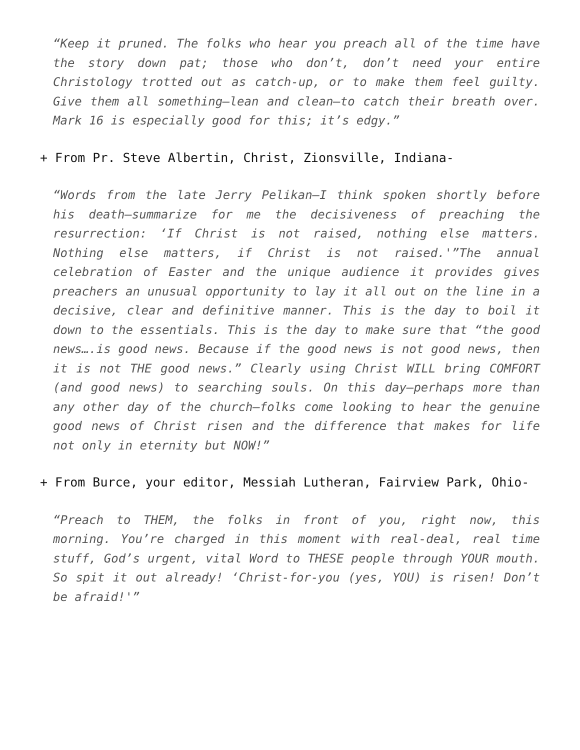“Keep it pruned. The folks who hear you preach all of the time have the story down pat; those who don’t, don’t need your entire Christology trotted out as catch-up, or to make them feel guilty. Give them all something—lean and clean—to catch their breath over. Mark 16 is especially good for this; it’s edgy.”
+ From Pr. Steve Albertin, Christ, Zionsville, Indiana-
“Words from the late Jerry Pelikan—I think spoken shortly before his death—summarize for me the decisiveness of preaching the resurrection: ‘If Christ is not raised, nothing else matters. Nothing else matters, if Christ is not raised.'”The annual celebration of Easter and the unique audience it provides gives preachers an unusual opportunity to lay it all out on the line in a decisive, clear and definitive manner. This is the day to boil it down to the essentials. This is the day to make sure that “the good news….is good news. Because if the good news is not good news, then it is not THE good news.” Clearly using Christ WILL bring COMFORT (and good news) to searching souls. On this day—perhaps more than any other day of the church—folks come looking to hear the genuine good news of Christ risen and the difference that makes for life not only in eternity but NOW!”
+ From Burce, your editor, Messiah Lutheran, Fairview Park, Ohio-
“Preach to THEM, the folks in front of you, right now, this morning. You’re charged in this moment with real-deal, real time stuff, God’s urgent, vital Word to THESE people through YOUR mouth. So spit it out already! ‘Christ-for-you (yes, YOU) is risen! Don’t be afraid!'”